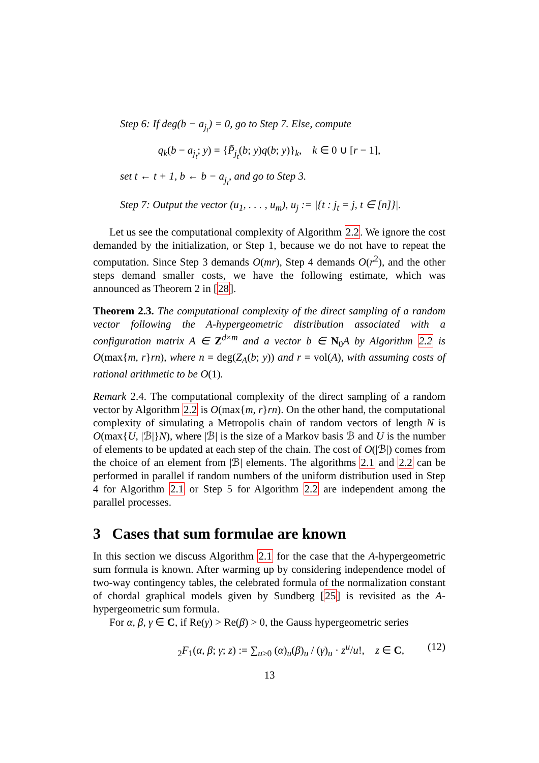Step 6: If deg(b − a<sub>j<sub>t</sub></sub>) = 0, go to Step 7. Else, compute
q<sub>k</sub>(b − a<sub>j<sub>t</sub></sub>; y) = {P̃<sub>j<sub>t</sub></sub>(b; y)q(b; y)}<sub>k</sub>, k ∈ 0 ∪ [r − 1],
set t ← t + 1, b ← b − a<sub>j<sub>t</sub></sub>, and go to Step 3.
Step 7: Output the vector (u<sub>1</sub>, . . . , u<sub>m</sub>), u<sub>j</sub> := |{t : j<sub>t</sub> = j, t ∈ [n]}|.
Let us see the computational complexity of Algorithm 2.2. We ignore the cost demanded by the initialization, or Step 1, because we do not have to repeat the computation. Since Step 3 demands O(mr), Step 4 demands O(r<sup>2</sup>), and the other steps demand smaller costs, we have the following estimate, which was announced as Theorem 2 in [28].
Theorem 2.3. The computational complexity of the direct sampling of a random vector following the A-hypergeometric distribution associated with a configuration matrix A ∈ Z<sup>d×m</sup> and a vector b ∈ N<sub>0</sub>A by Algorithm 2.2 is O(max{m, r}rn), where n = deg(Z<sub>A</sub>(b; y)) and r = vol(A), with assuming costs of rational arithmetic to be O(1).
Remark 2.4. The computational complexity of the direct sampling of a random vector by Algorithm 2.2 is O(max{m, r}rn). On the other hand, the computational complexity of simulating a Metropolis chain of random vectors of length N is O(max{U, |ℬ|}N), where |ℬ| is the size of a Markov basis ℬ and U is the number of elements to be updated at each step of the chain. The cost of O(|ℬ|) comes from the choice of an element from |ℬ| elements. The algorithms 2.1 and 2.2 can be performed in parallel if random numbers of the uniform distribution used in Step 4 for Algorithm 2.1 or Step 5 for Algorithm 2.2 are independent among the parallel processes.
3 Cases that sum formulae are known
In this section we discuss Algorithm 2.1 for the case that the A-hypergeometric sum formula is known. After warming up by considering independence model of two-way contingency tables, the celebrated formula of the normalization constant of chordal graphical models given by Sundberg [25] is revisited as the A-hypergeometric sum formula.
For α, β, γ ∈ C, if Re(γ) > Re(β) > 0, the Gauss hypergeometric series
<sub>2</sub>F<sub>1</sub>(α, β; γ; z) := ∑<sub>u≥0</sub> (α)<sub>u</sub>(β)<sub>u</sub> / (γ)<sub>u</sub> · z<sup>u</sup>/u!, z ∈ C, (12)
13